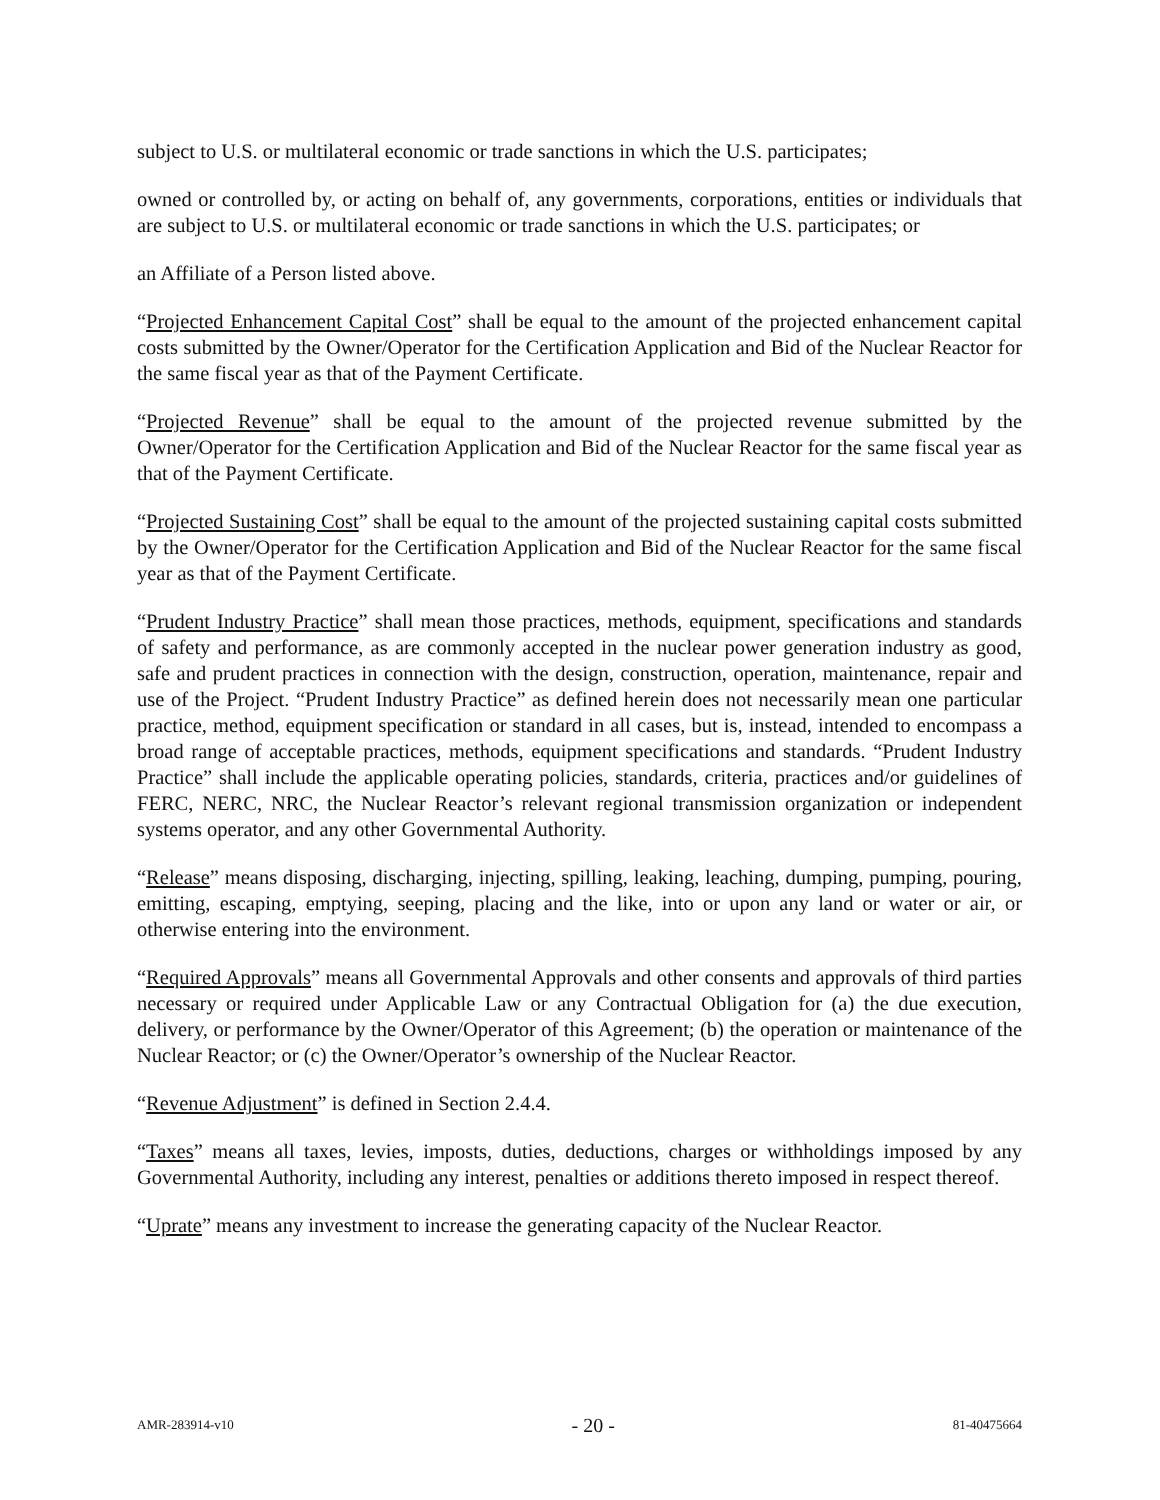subject to U.S. or multilateral economic or trade sanctions in which the U.S. participates;
owned or controlled by, or acting on behalf of, any governments, corporations, entities or individuals that are subject to U.S. or multilateral economic or trade sanctions in which the U.S. participates; or
an Affiliate of a Person listed above.
“Projected Enhancement Capital Cost” shall be equal to the amount of the projected enhancement capital costs submitted by the Owner/Operator for the Certification Application and Bid of the Nuclear Reactor for the same fiscal year as that of the Payment Certificate.
“Projected Revenue” shall be equal to the amount of the projected revenue submitted by the Owner/Operator for the Certification Application and Bid of the Nuclear Reactor for the same fiscal year as that of the Payment Certificate.
“Projected Sustaining Cost” shall be equal to the amount of the projected sustaining capital costs submitted by the Owner/Operator for the Certification Application and Bid of the Nuclear Reactor for the same fiscal year as that of the Payment Certificate.
“Prudent Industry Practice” shall mean those practices, methods, equipment, specifications and standards of safety and performance, as are commonly accepted in the nuclear power generation industry as good, safe and prudent practices in connection with the design, construction, operation, maintenance, repair and use of the Project. “Prudent Industry Practice” as defined herein does not necessarily mean one particular practice, method, equipment specification or standard in all cases, but is, instead, intended to encompass a broad range of acceptable practices, methods, equipment specifications and standards. “Prudent Industry Practice” shall include the applicable operating policies, standards, criteria, practices and/or guidelines of FERC, NERC, NRC, the Nuclear Reactor’s relevant regional transmission organization or independent systems operator, and any other Governmental Authority.
“Release” means disposing, discharging, injecting, spilling, leaking, leaching, dumping, pumping, pouring, emitting, escaping, emptying, seeping, placing and the like, into or upon any land or water or air, or otherwise entering into the environment.
“Required Approvals” means all Governmental Approvals and other consents and approvals of third parties necessary or required under Applicable Law or any Contractual Obligation for (a) the due execution, delivery, or performance by the Owner/Operator of this Agreement; (b) the operation or maintenance of the Nuclear Reactor; or (c) the Owner/Operator’s ownership of the Nuclear Reactor.
“Revenue Adjustment” is defined in Section 2.4.4.
“Taxes” means all taxes, levies, imposts, duties, deductions, charges or withholdings imposed by any Governmental Authority, including any interest, penalties or additions thereto imposed in respect thereof.
“Uprate” means any investment to increase the generating capacity of the Nuclear Reactor.
AMR-283914-v10 - 20 - 81-40475664